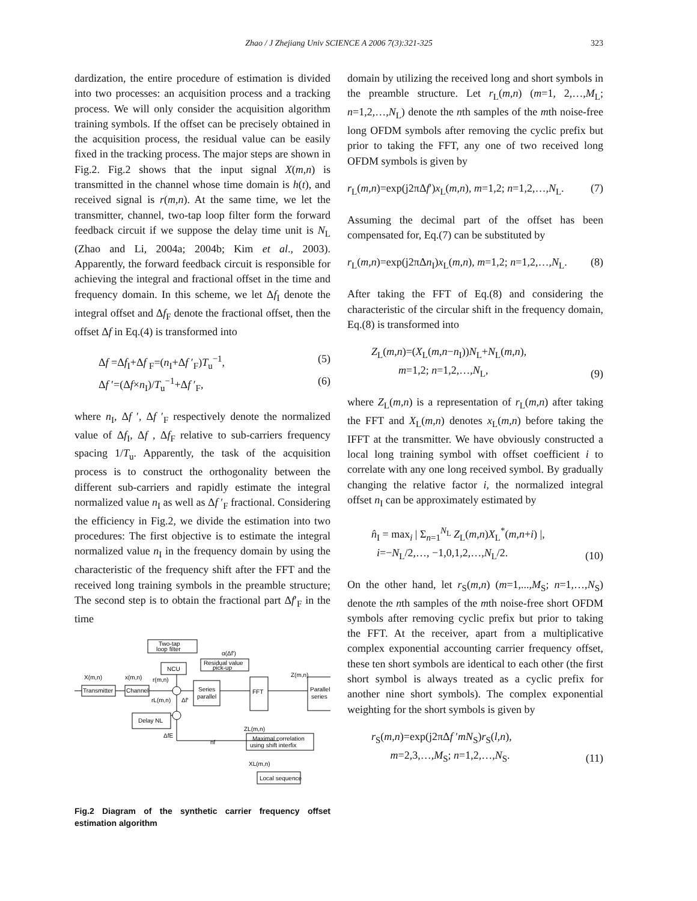Zhao / J Zhejiang Univ SCIENCE A 2006 7(3):321-325 323
dardization, the entire procedure of estimation is divided into two processes: an acquisition process and a tracking process. We will only consider the acquisition algorithm training symbols. If the offset can be precisely obtained in the acquisition process, the residual value can be easily fixed in the tracking process. The major steps are shown in Fig.2. Fig.2 shows that the input signal X(m,n) is transmitted in the channel whose time domain is h(t), and received signal is r(m,n). At the same time, we let the transmitter, channel, two-tap loop filter form the forward feedback circuit if we suppose the delay time unit is N<sub>L</sub> (Zhao and Li, 2004a; 2004b; Kim et al., 2003). Apparently, the forward feedback circuit is responsible for achieving the integral and fractional offset in the time and frequency domain. In this scheme, we let Δf<sub>I</sub> denote the integral offset and Δf<sub>F</sub> denote the fractional offset, then the offset Δf in Eq.(4) is transformed into
Δf =Δf<sub>I</sub>+Δf <sub>F</sub>=(n<sub>I</sub>+Δf ′<sub>F</sub>)T<sub>u</sub><sup>−1</sup>, (5)
Δf ′=(Δf×n<sub>I</sub>)/T<sub>u</sub><sup>−1</sup>+Δf ′<sub>F</sub>, (6)
where n<sub>I</sub>, Δf ′, Δf ′<sub>F</sub> respectively denote the normalized value of Δf<sub>I</sub>, Δf , Δf<sub>F</sub> relative to sub-carriers frequency spacing 1/T<sub>u</sub>. Apparently, the task of the acquisition process is to construct the orthogonality between the different sub-carriers and rapidly estimate the integral normalized value n<sub>I</sub> as well as Δf ′<sub>F</sub> fractional. Considering the efficiency in Fig.2, we divide the estimation into two procedures: The first objective is to estimate the integral normalized value n<sub>I</sub> in the frequency domain by using the characteristic of the frequency shift after the FFT and the received long training symbols in the preamble structure; The second step is to obtain the fractional part Δf′<sub>F</sub> in the time
Two-tap
loop filter
α(Δf′)
Residual value
pick-up
NCU
X(m,n)
x(m,n)
r(m,n)
Z(m,n)
Transmitter
Channel
Series
parallel
FFT
Parallel
series
rL(m,n)
Δf′
Delay NL
ΔfE
ZL(m,n)
Maximal correlation
using shift interfix
nf
XL(m,n)
Local sequence
Fig.2 Diagram of the synthetic carrier frequency offset estimation algorithm
domain by utilizing the received long and short symbols in the preamble structure. Let r<sub>L</sub>(m,n) (m=1, 2,…,M<sub>L</sub>; n=1,2,…,N<sub>L</sub>) denote the nth samples of the mth noise-free long OFDM symbols after removing the cyclic prefix but prior to taking the FFT, any one of two received long OFDM symbols is given by
r<sub>L</sub>(m,n)=exp(j2πΔf′)x<sub>L</sub>(m,n), m=1,2; n=1,2,…,N<sub>L</sub>. (7)
Assuming the decimal part of the offset has been compensated for, Eq.(7) can be substituted by
r<sub>L</sub>(m,n)=exp(j2πΔn<sub>I</sub>)x<sub>L</sub>(m,n), m=1,2; n=1,2,…,N<sub>L</sub>. (8)
After taking the FFT of Eq.(8) and considering the characteristic of the circular shift in the frequency domain, Eq.(8) is transformed into
Z<sub>L</sub>(m,n)=(X<sub>L</sub>(m,n−n<sub>I</sub>))N<sub>L</sub>+N<sub>L</sub>(m,n),
m=1,2; n=1,2,…,N<sub>L</sub>, (9)
where Z<sub>L</sub>(m,n) is a representation of r<sub>L</sub>(m,n) after taking the FFT and X<sub>L</sub>(m,n) denotes x<sub>L</sub>(m,n) before taking the IFFT at the transmitter. We have obviously constructed a local long training symbol with offset coefficient i to correlate with any one long received symbol. By gradually changing the relative factor i, the normalized integral offset n<sub>I</sub> can be approximately estimated by
n̂<sub>I</sub> = max<sub>i</sub> | Σ<sub>n=1</sub><sup>N<sub>L</sub></sup> Z<sub>L</sub>(m,n)X<sub>L</sub><sup>*</sup>(m,n+i) |,
i=−N<sub>L</sub>/2,…, −1,0,1,2,…,N<sub>L</sub>/2. (10)
On the other hand, let r<sub>S</sub>(m,n) (m=1,...,M<sub>S</sub>; n=1,…,N<sub>S</sub>) denote the nth samples of the mth noise-free short OFDM symbols after removing cyclic prefix but prior to taking the FFT. At the receiver, apart from a multiplicative complex exponential accounting carrier frequency offset, these ten short symbols are identical to each other (the first short symbol is always treated as a cyclic prefix for another nine short symbols). The complex exponential weighting for the short symbols is given by
r<sub>S</sub>(m,n)=exp(j2πΔf ′mN<sub>S</sub>)r<sub>S</sub>(l,n),
m=2,3,…,M<sub>S</sub>; n=1,2,…,N<sub>S</sub>. (11)